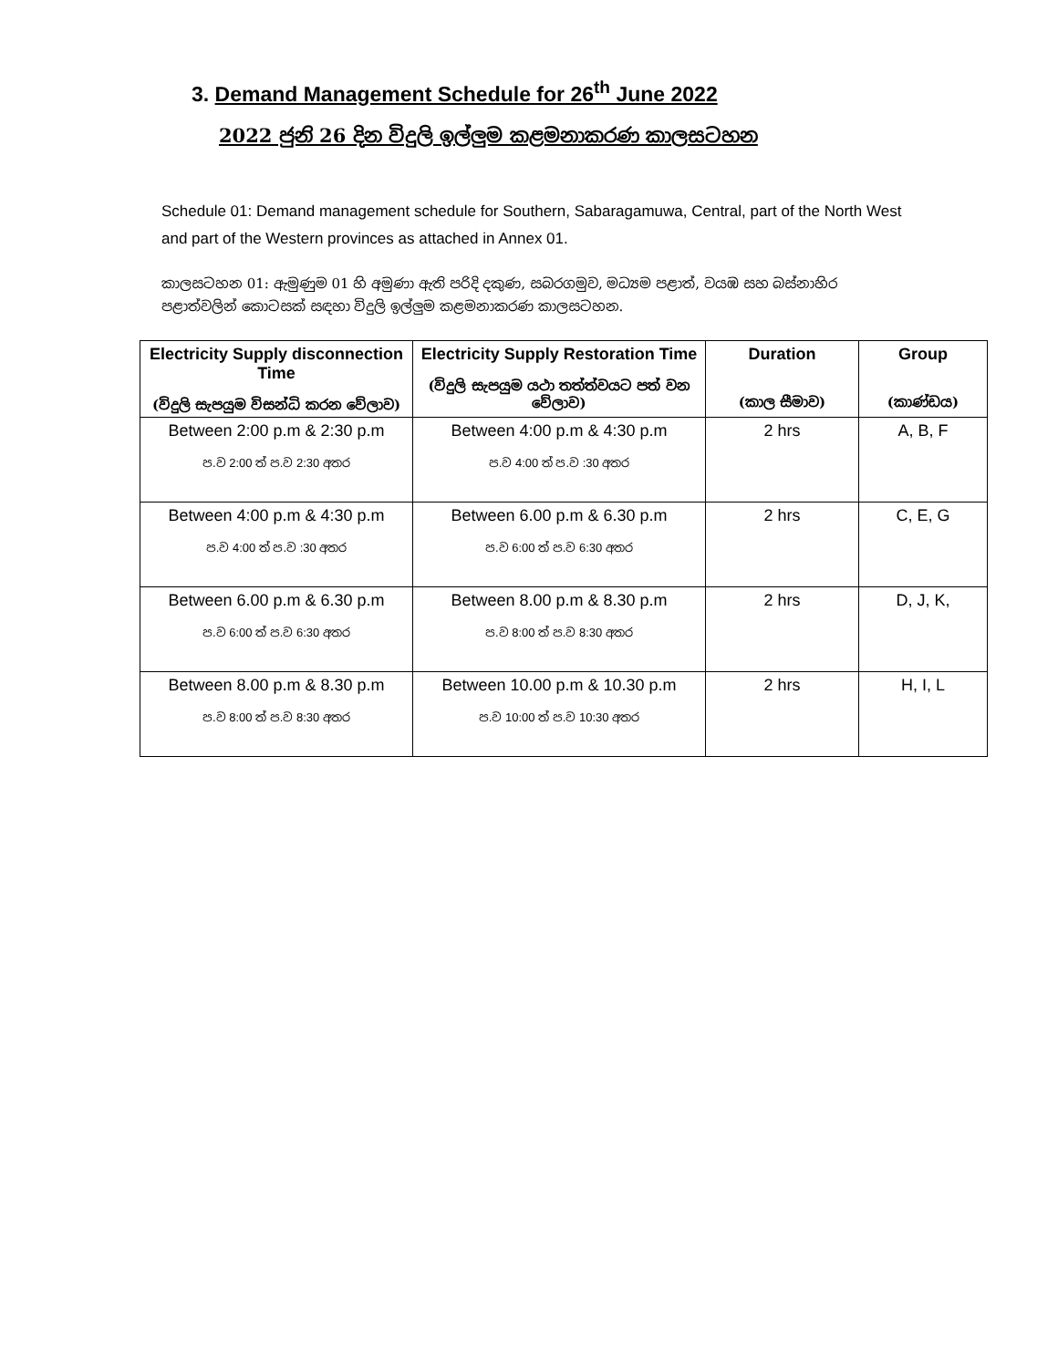3. Demand Management Schedule for 26<sup>th</sup> June 2022
2022 ජුනි 26 දින විදුලි ඉල්ලුම කළමනාකරණ කාලසටහන
Schedule 01: Demand management schedule for Southern, Sabaragamuwa, Central, part of the North West and part of the Western provinces as attached in Annex 01.
කාලසටහන 01: ඇමුණුම 01 හි අමුණා ඇති පරිදි දකුණ, සබරගමුව, මධ්‍යම පළාත්, වයඹ සහ බස්නාහිර පළාත්වලින් කොටසක් සඳහා විදුලි ඉල්ලුම කළමනාකරණ කාලසටහන.
| Electricity Supply disconnection Time (විදුලි සැපයුම විසන්ධි කරන වේලාව) | Electricity Supply Restoration Time (විදුලි සැපයුම යථා තත්ත්වයට පත් වන වේලාව) | Duration (කාල සීමාව) | Group (කාණ්ඩය) |
| --- | --- | --- | --- |
| Between 2:00 p.m & 2:30 p.m ප.ව 2:00 ත් ප.ව 2:30 අතර | Between 4:00 p.m & 4:30 p.m ප.ව 4:00 ත් ප.ව :30 අතර | 2 hrs | A, B, F |
| Between 4:00 p.m & 4:30 p.m ප.ව 4:00 ත් ප.ව :30 අතර | Between 6.00 p.m & 6.30 p.m ප.ව 6:00 ත් ප.ව 6:30 අතර | 2 hrs | C, E, G |
| Between 6.00 p.m & 6.30 p.m ප.ව 6:00 ත් ප.ව 6:30 අතර | Between 8.00 p.m & 8.30 p.m ප.ව 8:00 ත් ප.ව 8:30 අතර | 2 hrs | D, J, K, |
| Between 8.00 p.m & 8.30 p.m ප.ව 8:00 ත් ප.ව 8:30 අතර | Between 10.00 p.m & 10.30 p.m ප.ව 10:00 ත් ප.ව 10:30 අතර | 2 hrs | H, I, L |